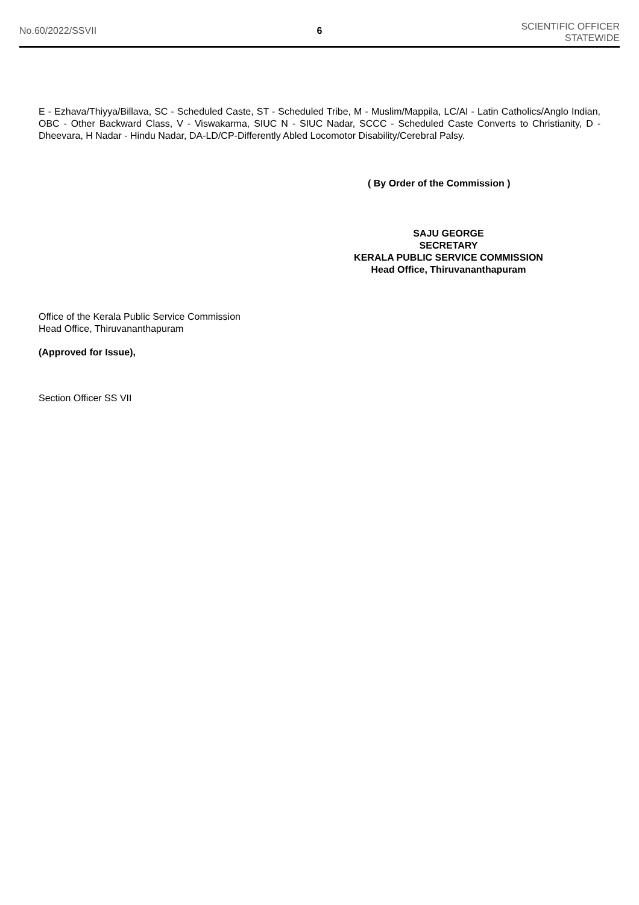No.60/2022/SSVII 6
SCIENTIFIC OFFICER
STATEWIDE
E - Ezhava/Thiyya/Billava, SC - Scheduled Caste, ST - Scheduled Tribe, M - Muslim/Mappila, LC/AI - Latin Catholics/Anglo Indian, OBC - Other Backward Class, V - Viswakarma, SIUC N - SIUC Nadar, SCCC - Scheduled Caste Converts to Christianity, D - Dheevara, H Nadar - Hindu Nadar, DA-LD/CP-Differently Abled Locomotor Disability/Cerebral Palsy.
( By Order of the Commission )
SAJU GEORGE
SECRETARY
KERALA PUBLIC SERVICE COMMISSION
Head Office, Thiruvananthapuram
Office of the Kerala Public Service Commission
Head Office, Thiruvananthapuram
(Approved for Issue),
Section Officer SS VII